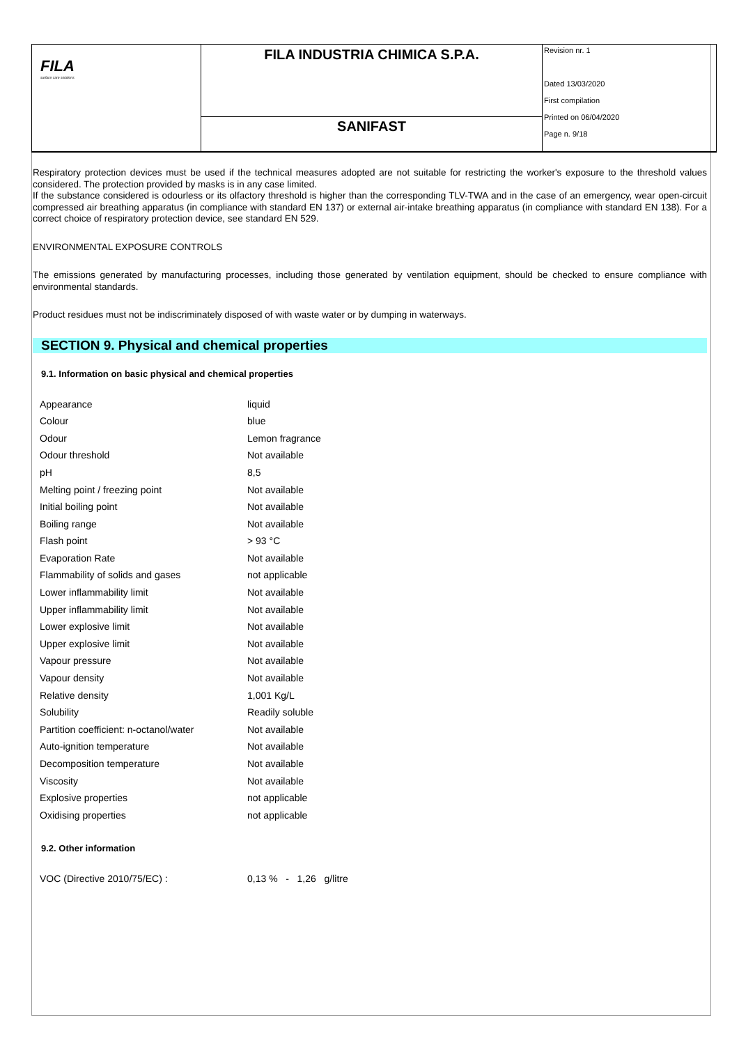FILA
surface care solutions
FILA INDUSTRIA CHIMICA S.P.A.
SANIFAST
Revision nr. 1
Dated 13/03/2020
First compilation
Printed on 06/04/2020
Page n. 9/18
Respiratory protection devices must be used if the technical measures adopted are not suitable for restricting the worker's exposure to the threshold values considered. The protection provided by masks is in any case limited.
If the substance considered is odourless or its olfactory threshold is higher than the corresponding TLV-TWA and in the case of an emergency, wear open-circuit compressed air breathing apparatus (in compliance with standard EN 137) or external air-intake breathing apparatus (in compliance with standard EN 138). For a correct choice of respiratory protection device, see standard EN 529.
ENVIRONMENTAL EXPOSURE CONTROLS
The emissions generated by manufacturing processes, including those generated by ventilation equipment, should be checked to ensure compliance with environmental standards.
Product residues must not be indiscriminately disposed of with waste water or by dumping in waterways.
SECTION 9. Physical and chemical properties
9.1. Information on basic physical and chemical properties
| Appearance | liquid |
| Colour | blue |
| Odour | Lemon fragrance |
| Odour threshold | Not available |
| pH | 8,5 |
| Melting point / freezing point | Not available |
| Initial boiling point | Not available |
| Boiling range | Not available |
| Flash point | > 93 °C |
| Evaporation Rate | Not available |
| Flammability of solids and gases | not applicable |
| Lower inflammability limit | Not available |
| Upper inflammability limit | Not available |
| Lower explosive limit | Not available |
| Upper explosive limit | Not available |
| Vapour pressure | Not available |
| Vapour density | Not available |
| Relative density | 1,001 Kg/L |
| Solubility | Readily soluble |
| Partition coefficient: n-octanol/water | Not available |
| Auto-ignition temperature | Not available |
| Decomposition temperature | Not available |
| Viscosity | Not available |
| Explosive properties | not applicable |
| Oxidising properties | not applicable |
9.2. Other information
| VOC (Directive 2010/75/EC) : | 0,13 % - 1,26 g/litre |